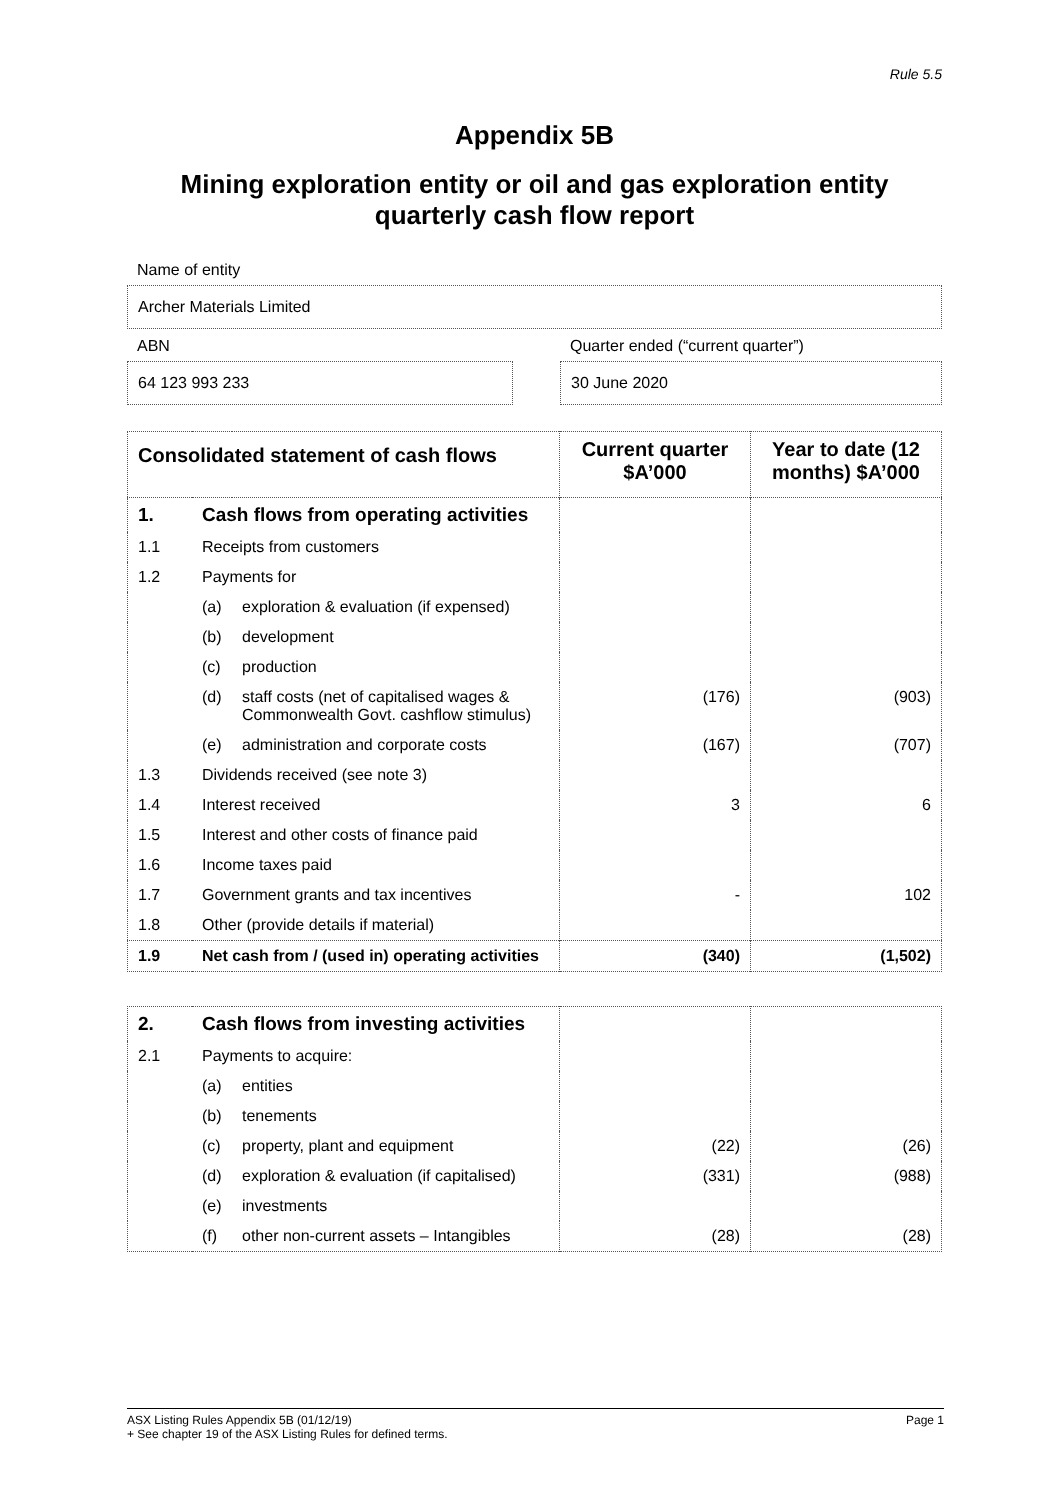Rule 5.5
Appendix 5B
Mining exploration entity or oil and gas exploration entity quarterly cash flow report
Name of entity
Archer Materials Limited
ABN
64 123 993 233
Quarter ended (“current quarter”)
30 June 2020
| Consolidated statement of cash flows | | | Current quarter $A’000 | Year to date (12 months) $A’000 |
| --- | --- | --- | --- | --- |
| 1. | Cash flows from operating activities | | | |
| 1.1 | Receipts from customers | | | |
| 1.2 | Payments for | | | |
| | (a) | exploration & evaluation (if expensed) | | |
| | (b) | development | | |
| | (c) | production | | |
| | (d) | staff costs (net of capitalised wages & Commonwealth Govt. cashflow stimulus) | (176) | (903) |
| | (e) | administration and corporate costs | (167) | (707) |
| 1.3 | Dividends received (see note 3) | | | |
| 1.4 | Interest received | | 3 | 6 |
| 1.5 | Interest and other costs of finance paid | | | |
| 1.6 | Income taxes paid | | | |
| 1.7 | Government grants and tax incentives | | - | 102 |
| 1.8 | Other (provide details if material) | | | |
| 1.9 | Net cash from / (used in) operating activities | | (340) | (1,502) |
| 2. | Cash flows from investing activities | | | |
| 2.1 | Payments to acquire: | | | |
| | (a) | entities | | |
| | (b) | tenements | | |
| | (c) | property, plant and equipment | (22) | (26) |
| | (d) | exploration & evaluation (if capitalised) | (331) | (988) |
| | (e) | investments | | |
| | (f) | other non-current assets – Intangibles | (28) | (28) |
ASX Listing Rules Appendix 5B (01/12/19) Page 1
+ See chapter 19 of the ASX Listing Rules for defined terms.